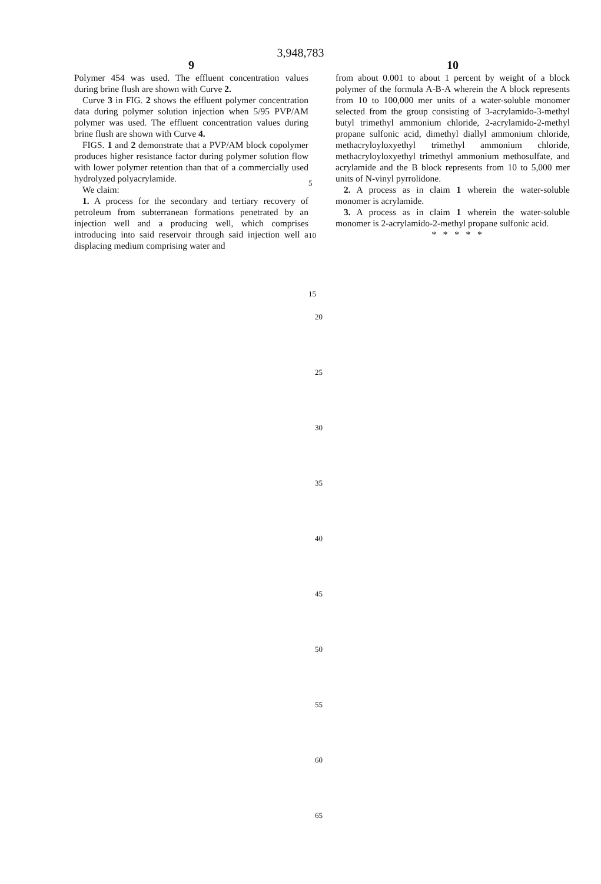3,948,783
9
Polymer 454 was used. The effluent concentration values during brine flush are shown with Curve 2.
Curve 3 in FIG. 2 shows the effluent polymer concentration data during polymer solution injection when 5/95 PVP/AM polymer was used. The effluent concentration values during brine flush are shown with Curve 4.
FIGS. 1 and 2 demonstrate that a PVP/AM block copolymer produces higher resistance factor during polymer solution flow with lower polymer retention than that of a commercially used hydrolyzed polyacrylamide.
We claim:
1. A process for the secondary and tertiary recovery of petroleum from subterranean formations penetrated by an injection well and a producing well, which comprises introducing into said reservoir through said injection well a displacing medium comprising water and
5
10
15
10
from about 0.001 to about 1 percent by weight of a block polymer of the formula A-B-A wherein the A block represents from 10 to 100,000 mer units of a water-soluble monomer selected from the group consisting of 3-acrylamido-3-methyl butyl trimethyl ammonium chloride, 2-acrylamido-2-methyl propane sulfonic acid, dimethyl diallyl ammonium chloride, methacryloyloxyethyl trimethyl ammonium chloride, methacryloyloxyethyl trimethyl ammonium methosulfate, and acrylamide and the B block represents from 10 to 5,000 mer units of N-vinyl pyrrolidone.
2. A process as in claim 1 wherein the water-soluble monomer is acrylamide.
3. A process as in claim 1 wherein the water-soluble monomer is 2-acrylamido-2-methyl propane sulfonic acid.
* * * * *
20
25
30
35
40
45
50
55
60
65